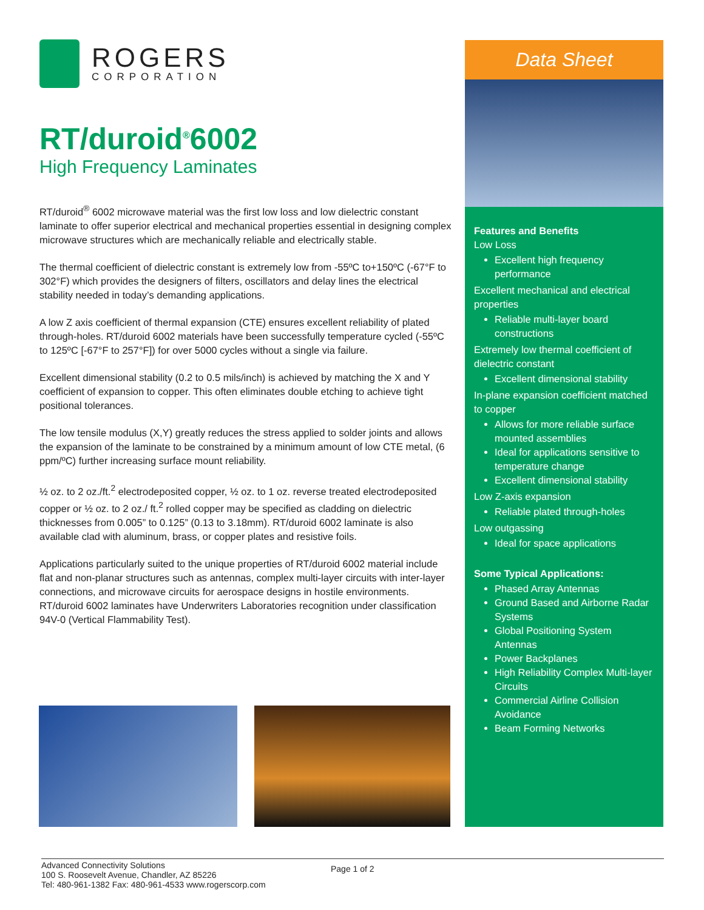ROGERS
CORPORATION
RT/duroid<sup>®</sup>6002
High Frequency Laminates
RT/duroid<sup>®</sup> 6002 microwave material was the first low loss and low dielectric constant laminate to offer superior electrical and mechanical properties essential in designing complex microwave structures which are mechanically reliable and electrically stable.
The thermal coefficient of dielectric constant is extremely low from -55ºC to+150ºC (-67°F to 302°F) which provides the designers of filters, oscillators and delay lines the electrical stability needed in today’s demanding applications.
A low Z axis coefficient of thermal expansion (CTE) ensures excellent reliability of plated through-holes. RT/duroid 6002 materials have been successfully temperature cycled (-55ºC to 125ºC [-67°F to 257°F]) for over 5000 cycles without a single via failure.
Excellent dimensional stability (0.2 to 0.5 mils/inch) is achieved by matching the X and Y coefficient of expansion to copper. This often eliminates double etching to achieve tight positional tolerances.
The low tensile modulus (X,Y) greatly reduces the stress applied to solder joints and allows the expansion of the laminate to be constrained by a minimum amount of low CTE metal, (6 ppm/ºC) further increasing surface mount reliability.
½ oz. to 2 oz./ft.<sup>2</sup> electrodeposited copper, ½ oz. to 1 oz. reverse treated electrodeposited copper or ½ oz. to 2 oz./ ft.<sup>2</sup> rolled copper may be specified as cladding on dielectric thicknesses from 0.005” to 0.125” (0.13 to 3.18mm). RT/duroid 6002 laminate is also available clad with aluminum, brass, or copper plates and resistive foils.
Applications particularly suited to the unique properties of RT/duroid 6002 material include flat and non-planar structures such as antennas, complex multi-layer circuits with inter-layer connections, and microwave circuits for aerospace designs in hostile environments. RT/duroid 6002 laminates have Underwriters Laboratories recognition under classification 94V-0 (Vertical Flammability Test).
Data Sheet
Features and Benefits
Low Loss
Excellent high frequency performance
Excellent mechanical and electrical properties
Reliable multi-layer board constructions
Extremely low thermal coefficient of dielectric constant
Excellent dimensional stability
In-plane expansion coefficient matched to copper
Allows for more reliable surface mounted assemblies
Ideal for applications sensitive to temperature change
Excellent dimensional stability
Low Z-axis expansion
Reliable plated through-holes
Low outgassing
Ideal for space applications
Some Typical Applications:
Phased Array Antennas
Ground Based and Airborne Radar Systems
Global Positioning System Antennas
Power Backplanes
High Reliability Complex Multi-layer Circuits
Commercial Airline Collision Avoidance
Beam Forming Networks
Advanced Connectivity Solutions
100 S. Roosevelt Avenue, Chandler, AZ 85226
Tel: 480-961-1382 Fax: 480-961-4533 www.rogerscorp.com
Page 1 of 2